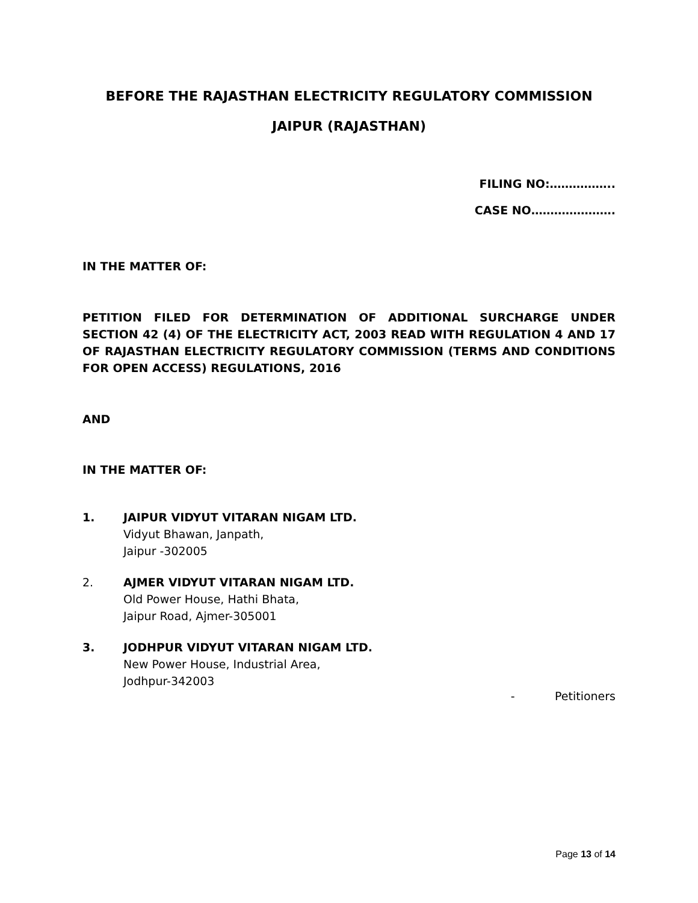BEFORE THE RAJASTHAN ELECTRICITY REGULATORY COMMISSION
JAIPUR (RAJASTHAN)
FILING NO:……………..
CASE NO………………….
IN THE MATTER OF:
PETITION FILED FOR DETERMINATION OF ADDITIONAL SURCHARGE UNDER SECTION 42 (4) OF THE ELECTRICITY ACT, 2003 READ WITH REGULATION 4 AND 17 OF RAJASTHAN ELECTRICITY REGULATORY COMMISSION (TERMS AND CONDITIONS FOR OPEN ACCESS) REGULATIONS, 2016
AND
IN THE MATTER OF:
1. JAIPUR VIDYUT VITARAN NIGAM LTD.
Vidyut Bhawan, Janpath,
Jaipur -302005
2. AJMER VIDYUT VITARAN NIGAM LTD.
Old Power House, Hathi Bhata,
Jaipur Road, Ajmer-305001
3. JODHPUR VIDYUT VITARAN NIGAM LTD.
New Power House, Industrial Area,
Jodhpur-342003
- Petitioners
Page 13 of 14